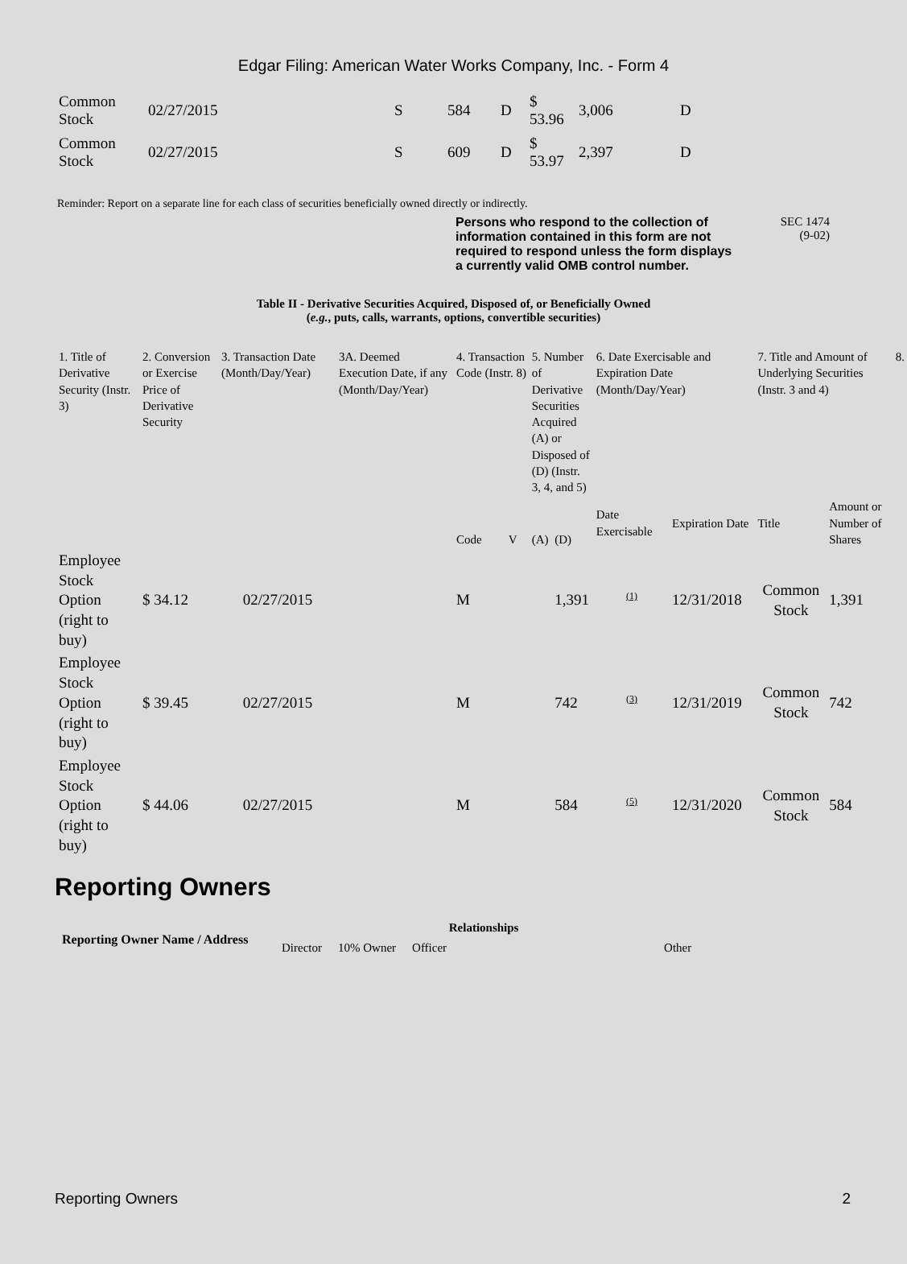Edgar Filing: American Water Works Company, Inc. - Form 4
| Common Stock | 02/27/2015 | S | 584 | D | $ 53.96 | 3,006 | D |
| Common Stock | 02/27/2015 | S | 609 | D | $ 53.97 | 2,397 | D |
Reminder: Report on a separate line for each class of securities beneficially owned directly or indirectly.
Persons who respond to the collection of information contained in this form are not required to respond unless the form displays a currently valid OMB control number.
SEC 1474
(9-02)
Table II - Derivative Securities Acquired, Disposed of, or Beneficially Owned
(e.g., puts, calls, warrants, options, convertible securities)
| 1. Title of Derivative Security (Instr. 3) | 2. Conversion or Exercise Price of Derivative Security | 3. Transaction Date (Month/Day/Year) | 3A. Deemed Execution Date, if any (Month/Day/Year) | 4. Transaction Code (Instr. 8) | | 5. Number of Derivative Securities Acquired (A) or Disposed of (D) (Instr. 3, 4, and 5) | | 6. Date Exercisable and Expiration Date (Month/Day/Year) | | 7. Title and Amount of Underlying Securities (Instr. 3 and 4) | | 8. |
| --- | --- | --- | --- | --- | --- | --- | --- | --- | --- | --- | --- | --- |
| | | | | Code | V | (A) | (D) | Date Exercisable | Expiration Date | Title | Amount or Number of Shares | |
| Employee Stock Option (right to buy) | $ 34.12 | 02/27/2015 | | M | | | 1,391 | (1) | 12/31/2018 | Common Stock | 1,391 | |
| Employee Stock Option (right to buy) | $ 39.45 | 02/27/2015 | | M | | | 742 | (3) | 12/31/2019 | Common Stock | 742 | |
| Employee Stock Option (right to buy) | $ 44.06 | 02/27/2015 | | M | | | 584 | (5) | 12/31/2020 | Common Stock | 584 | |
Reporting Owners
| Reporting Owner Name / Address | Relationships | | | |
| --- | --- | --- | --- | --- |
| | Director | 10% Owner | Officer | Other |
Reporting Owners 2